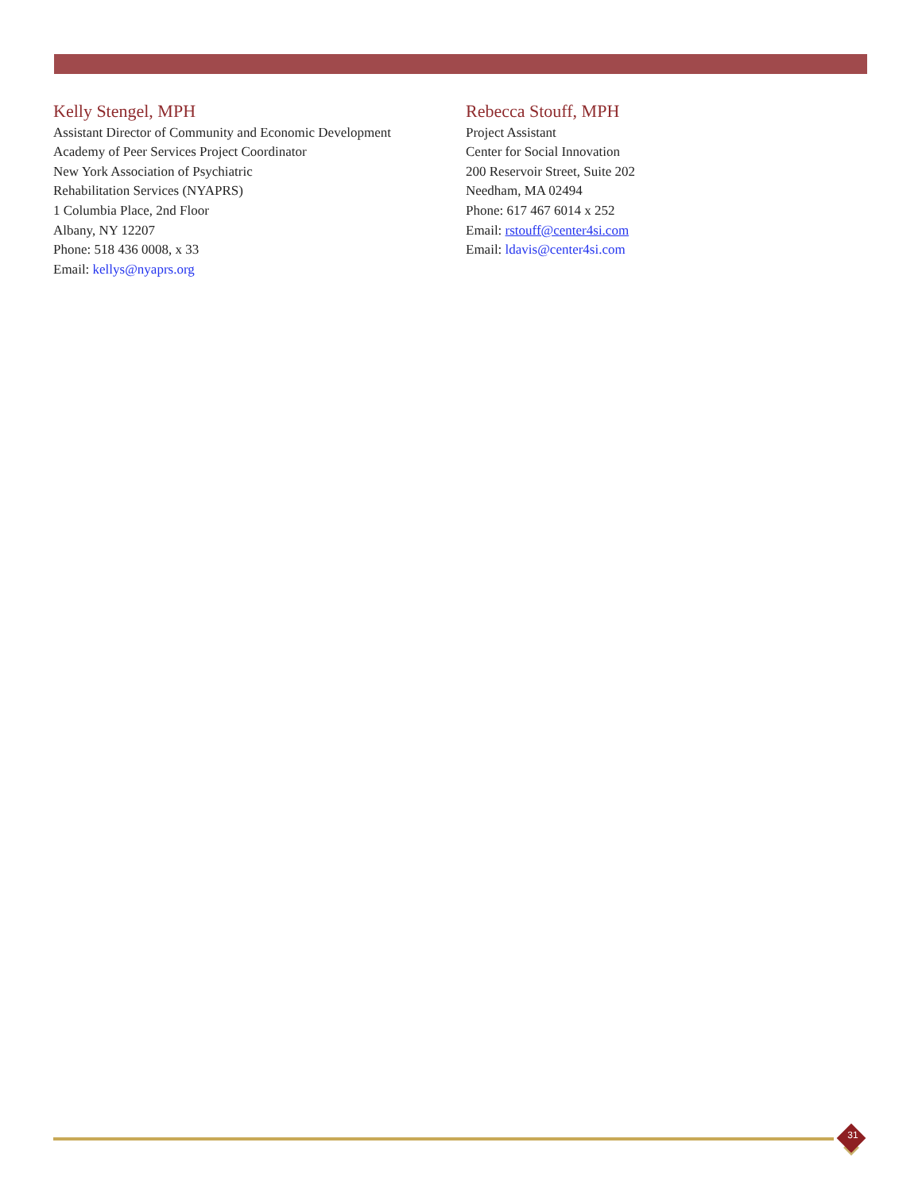Kelly Stengel, MPH
Assistant Director of Community and Economic Development
Academy of Peer Services Project Coordinator
New York Association of Psychiatric
Rehabilitation Services (NYAPRS)
1 Columbia Place, 2nd Floor
Albany, NY 12207
Phone: 518 436 0008, x 33
Email: kellys@nyaprs.org
Rebecca Stouff, MPH
Project Assistant
Center for Social Innovation
200 Reservoir Street, Suite 202
Needham, MA 02494
Phone: 617 467 6014 x 252
Email: rstouff@center4si.com
Email: ldavis@center4si.com
31